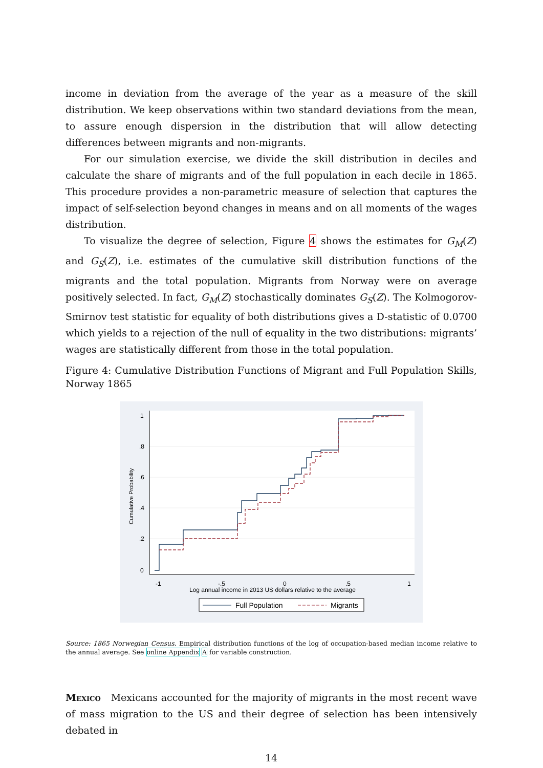income in deviation from the average of the year as a measure of the skill distribution. We keep observations within two standard deviations from the mean, to assure enough dispersion in the distribution that will allow detecting differences between migrants and non-migrants.
For our simulation exercise, we divide the skill distribution in deciles and calculate the share of migrants and of the full population in each decile in 1865. This procedure provides a non-parametric measure of selection that captures the impact of self-selection beyond changes in means and on all moments of the wages distribution.
To visualize the degree of selection, Figure 4 shows the estimates for G<sub>M</sub>(Z) and G<sub>S</sub>(Z), i.e. estimates of the cumulative skill distribution functions of the migrants and the total population. Migrants from Norway were on average positively selected. In fact, G<sub>M</sub>(Z) stochastically dominates G<sub>S</sub>(Z). The Kolmogorov-Smirnov test statistic for equality of both distributions gives a D-statistic of 0.0700 which yields to a rejection of the null of equality in the two distributions: migrants’ wages are statistically different from those in the total population.
Figure 4: Cumulative Distribution Functions of Migrant and Full Population Skills, Norway 1865
1
.8
.6
.4
.2
0
-1
-.5
0
.5
1
Cumulative Probability
Log annual income in 2013 US dollars relative to the average
Full Population
Migrants
Source: 1865 Norwegian Census. Empirical distribution functions of the log of occupation-based median income relative to the annual average. See online Appendix A for variable construction.
Mexico Mexicans accounted for the majority of migrants in the most recent wave of mass migration to the US and their degree of selection has been intensively debated in
14